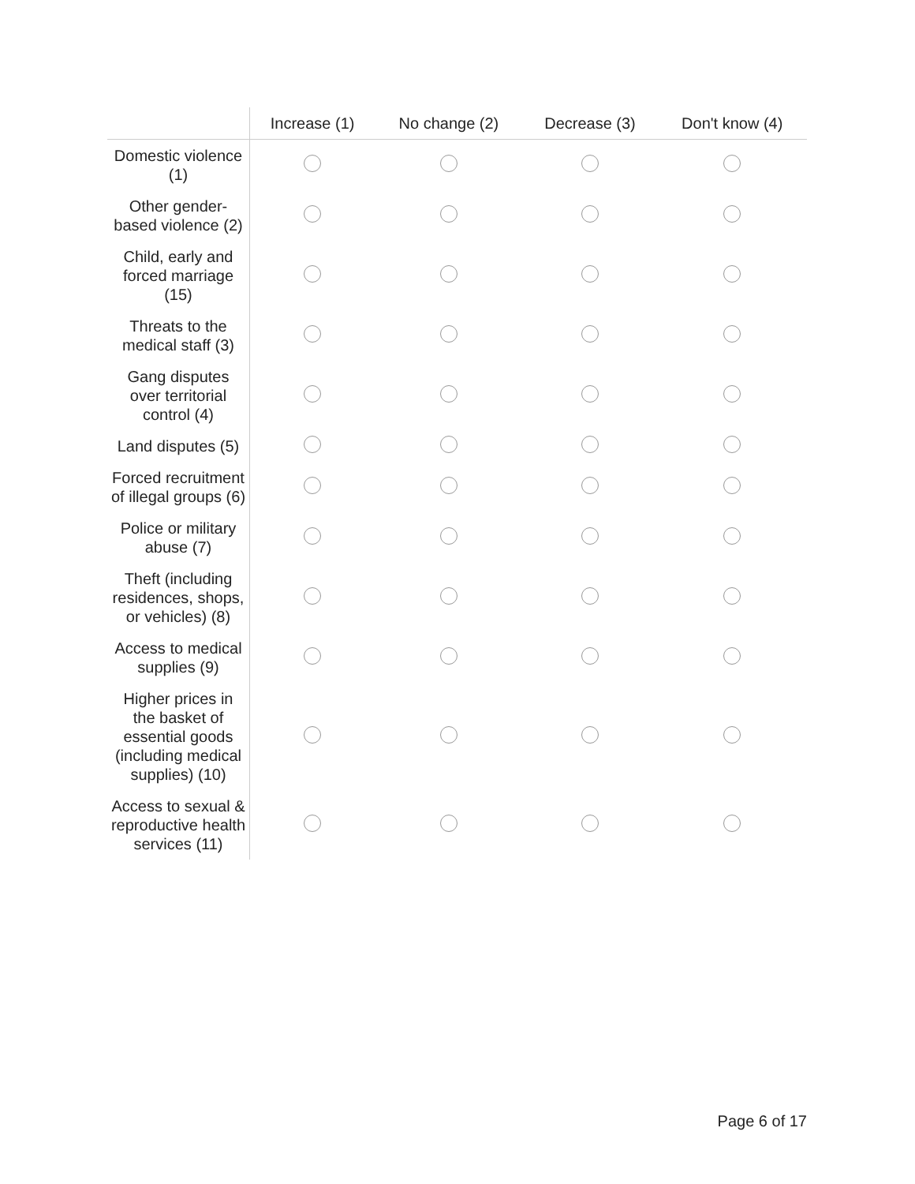| | Increase (1) | No change (2) | Decrease (3) | Don't know (4) |
| --- | --- | --- | --- | --- |
| Domestic violence (1) | | | | |
| Other gender-based violence (2) | | | | |
| Child, early and forced marriage (15) | | | | |
| Threats to the medical staff (3) | | | | |
| Gang disputes over territorial control (4) | | | | |
| Land disputes (5) | | | | |
| Forced recruitment of illegal groups (6) | | | | |
| Police or military abuse (7) | | | | |
| Theft (including residences, shops, or vehicles) (8) | | | | |
| Access to medical supplies (9) | | | | |
| Higher prices in the basket of essential goods (including medical supplies) (10) | | | | |
| Access to sexual & reproductive health services (11) | | | | |
Page 6 of 17